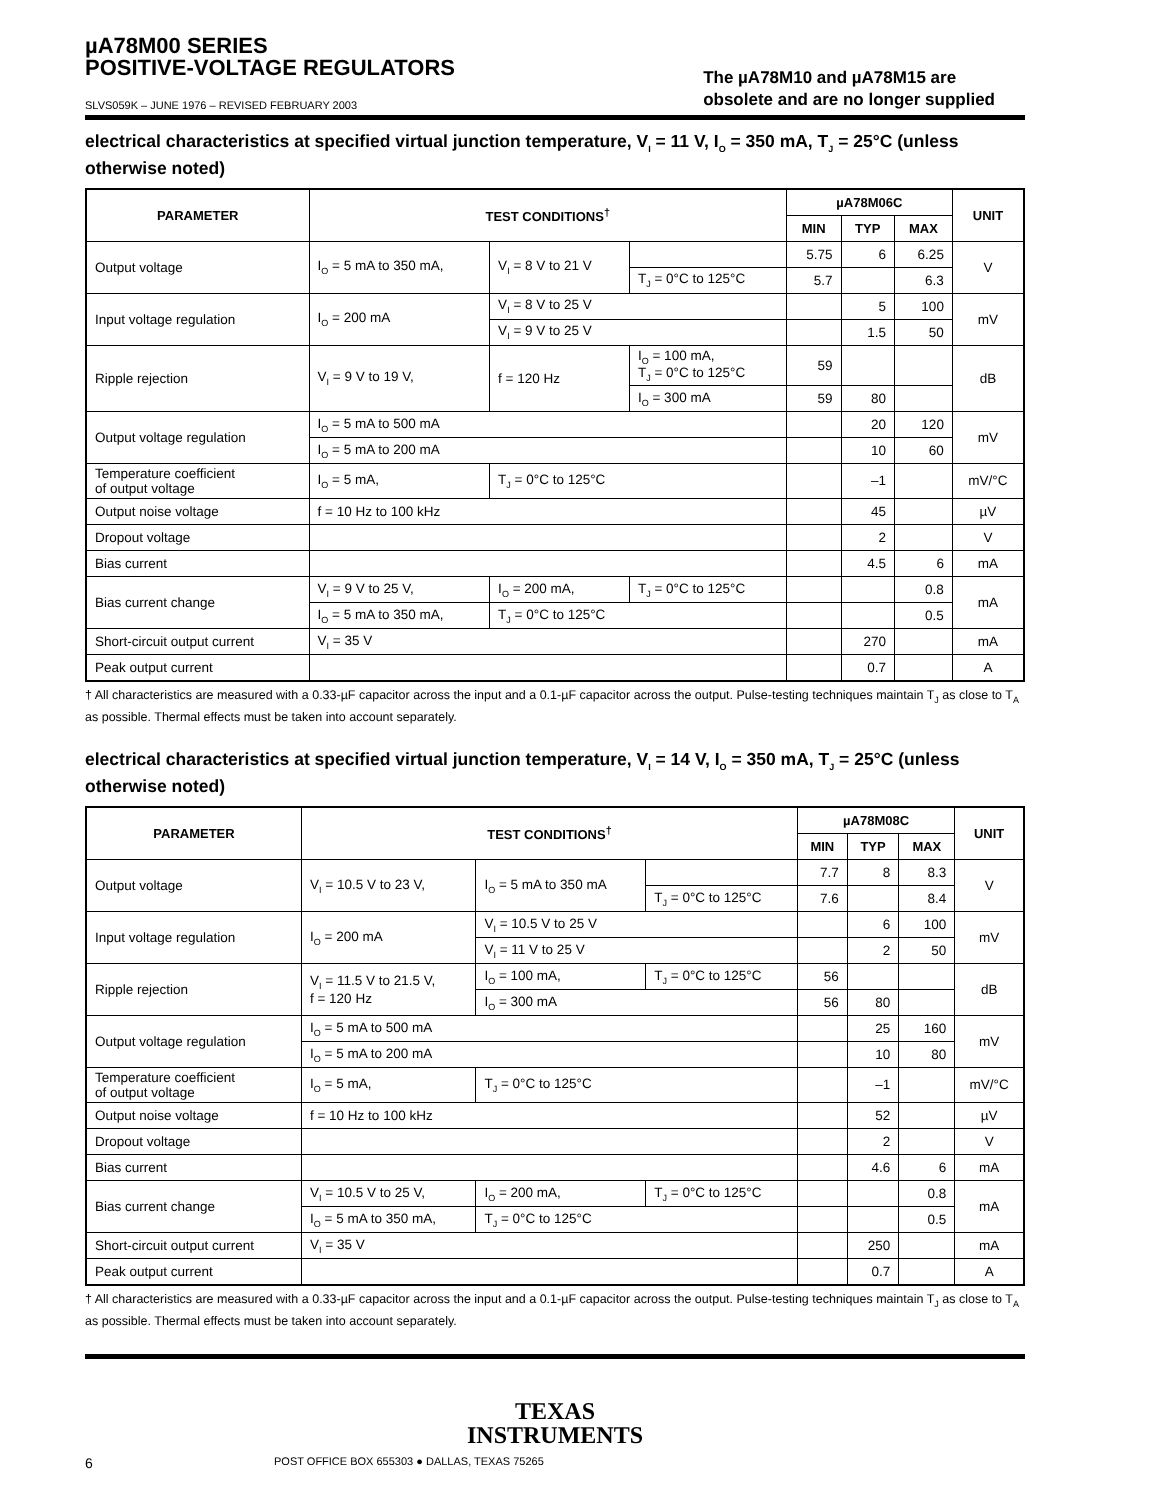µA78M00 SERIES
POSITIVE-VOLTAGE REGULATORS
SLVS059K – JUNE 1976 – REVISED FEBRUARY 2003
The µA78M10 and µA78M15 are
obsolete and are no longer supplied
electrical characteristics at specified virtual junction temperature, V<sub>I</sub> = 11 V, I<sub>O</sub> = 350 mA, T<sub>J</sub> = 25°C (unless otherwise noted)
| PARAMETER | TEST CONDITIONS<sup>†</sup> | | | µA78M06C | | | UNIT |
| --- | --- | --- | --- | --- | --- | --- | --- |
| | | | | MIN | TYP | MAX | |
| Output voltage | I<sub>O</sub> = 5 mA to 350 mA, | V<sub>I</sub> = 8 V to 21 V | | 5.75 | 6 | 6.25 | V |
| | | | T<sub>J</sub> = 0°C to 125°C | 5.7 | | 6.3 | |
| Input voltage regulation | I<sub>O</sub> = 200 mA | V<sub>I</sub> = 8 V to 25 V | | | 5 | 100 | mV |
| | | V<sub>I</sub> = 9 V to 25 V | | | 1.5 | 50 | |
| Ripple rejection | V<sub>I</sub> = 9 V to 19 V, | f = 120 Hz | I<sub>O</sub> = 100 mA, T<sub>J</sub> = 0°C to 125°C | 59 | | | dB |
| | | | I<sub>O</sub> = 300 mA | 59 | 80 | | |
| Output voltage regulation | I<sub>O</sub> = 5 mA to 500 mA | | | | 20 | 120 | mV |
| | I<sub>O</sub> = 5 mA to 200 mA | | | | 10 | 60 | |
| Temperature coefficient of output voltage | I<sub>O</sub> = 5 mA, | T<sub>J</sub> = 0°C to 125°C | | | –1 | | mV/°C |
| Output noise voltage | f = 10 Hz to 100 kHz | | | | 45 | | µV |
| Dropout voltage | | | | | 2 | | V |
| Bias current | | | | | 4.5 | 6 | mA |
| Bias current change | V<sub>I</sub> = 9 V to 25 V, | I<sub>O</sub> = 200 mA, | T<sub>J</sub> = 0°C to 125°C | | | 0.8 | mA |
| | I<sub>O</sub> = 5 mA to 350 mA, | T<sub>J</sub> = 0°C to 125°C | | | | 0.5 | |
| Short-circuit output current | V<sub>I</sub> = 35 V | | | | 270 | | mA |
| Peak output current | | | | | 0.7 | | A |
† All characteristics are measured with a 0.33-µF capacitor across the input and a 0.1-µF capacitor across the output. Pulse-testing techniques maintain T<sub>J</sub> as close to T<sub>A</sub> as possible. Thermal effects must be taken into account separately.
electrical characteristics at specified virtual junction temperature, V<sub>I</sub> = 14 V, I<sub>O</sub> = 350 mA, T<sub>J</sub> = 25°C (unless otherwise noted)
| PARAMETER | TEST CONDITIONS<sup>†</sup> | | | µA78M08C | | | UNIT |
| --- | --- | --- | --- | --- | --- | --- | --- |
| | | | | MIN | TYP | MAX | |
| Output voltage | V<sub>I</sub> = 10.5 V to 23 V, | I<sub>O</sub> = 5 mA to 350 mA | | 7.7 | 8 | 8.3 | V |
| | | | T<sub>J</sub> = 0°C to 125°C | 7.6 | | 8.4 | |
| Input voltage regulation | I<sub>O</sub> = 200 mA | V<sub>I</sub> = 10.5 V to 25 V | | | 6 | 100 | mV |
| | | V<sub>I</sub> = 11 V to 25 V | | | 2 | 50 | |
| Ripple rejection | V<sub>I</sub> = 11.5 V to 21.5 V, f = 120 Hz | I<sub>O</sub> = 100 mA, | T<sub>J</sub> = 0°C to 125°C | 56 | | | dB |
| | | I<sub>O</sub> = 300 mA | | 56 | 80 | | |
| Output voltage regulation | I<sub>O</sub> = 5 mA to 500 mA | | | | 25 | 160 | mV |
| | I<sub>O</sub> = 5 mA to 200 mA | | | | 10 | 80 | |
| Temperature coefficient of output voltage | I<sub>O</sub> = 5 mA, | T<sub>J</sub> = 0°C to 125°C | | | –1 | | mV/°C |
| Output noise voltage | f = 10 Hz to 100 kHz | | | | 52 | | µV |
| Dropout voltage | | | | | 2 | | V |
| Bias current | | | | | 4.6 | 6 | mA |
| Bias current change | V<sub>I</sub> = 10.5 V to 25 V, | I<sub>O</sub> = 200 mA, | T<sub>J</sub> = 0°C to 125°C | | | 0.8 | mA |
| | I<sub>O</sub> = 5 mA to 350 mA, | T<sub>J</sub> = 0°C to 125°C | | | | 0.5 | |
| Short-circuit output current | V<sub>I</sub> = 35 V | | | | 250 | | mA |
| Peak output current | | | | | 0.7 | | A |
† All characteristics are measured with a 0.33-µF capacitor across the input and a 0.1-µF capacitor across the output. Pulse-testing techniques maintain T<sub>J</sub> as close to T<sub>A</sub> as possible. Thermal effects must be taken into account separately.
TEXAS
INSTRUMENTS
6 POST OFFICE BOX 655303 ● DALLAS, TEXAS 75265